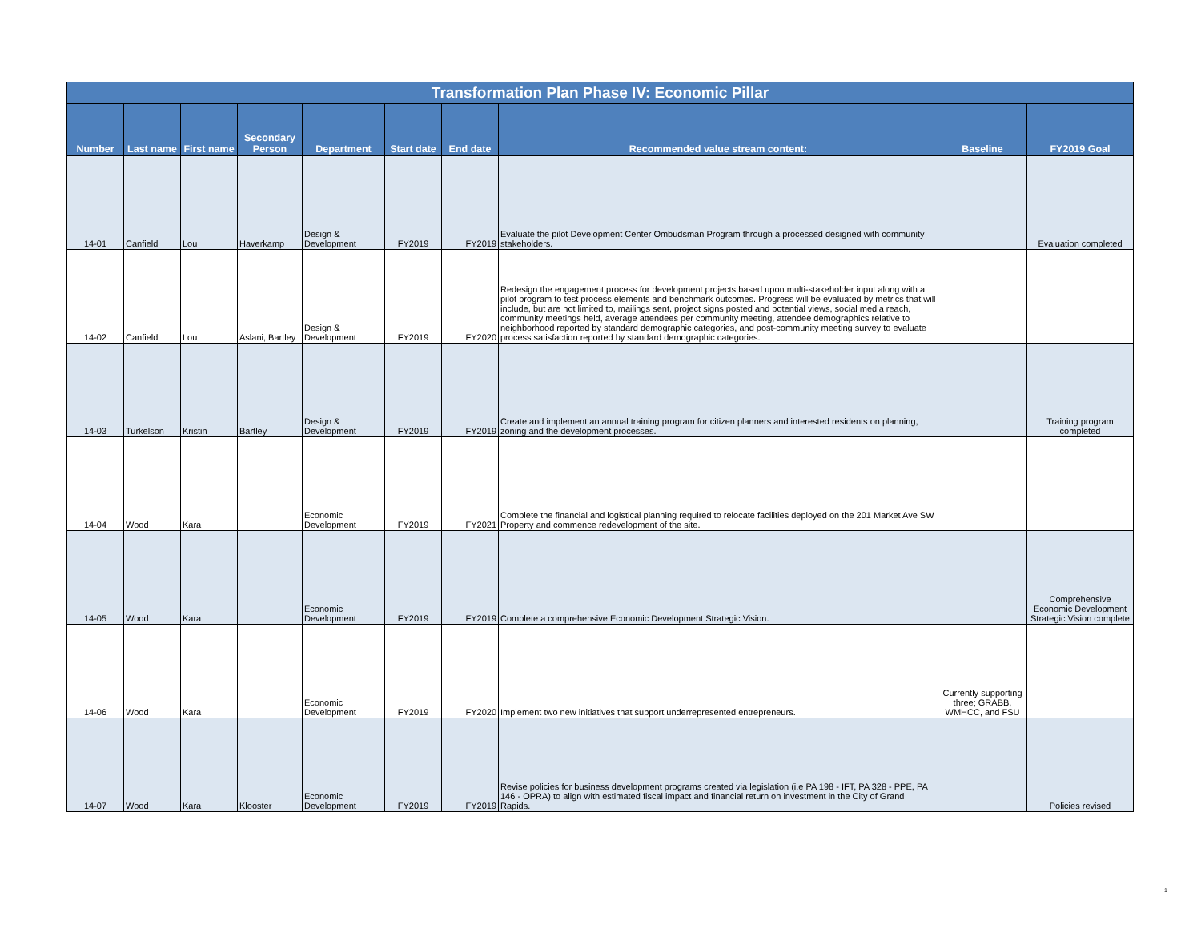| Transformation Plan Phase IV: Economic Pillar | | | | | | | | | |
| Number | Last name | First name | Secondary Person | Department | Start date | End date | Recommended value stream content: | Baseline | FY2019 Goal |
| 14-01 | Canfield | Lou | Haverkamp | Design & Development | FY2019 | FY2019 | Evaluate the pilot Development Center Ombudsman Program through a processed designed with community stakeholders. | | Evaluation completed |
| 14-02 | Canfield | Lou | Aslani, Bartley | Design & Development | FY2019 | FY2020 | Redesign the engagement process for development projects based upon multi-stakeholder input along with a pilot program to test process elements and benchmark outcomes. Progress will be evaluated by metrics that will include, but are not limited to, mailings sent, project signs posted and potential views, social media reach, community meetings held, average attendees per community meeting, attendee demographics relative to neighborhood reported by standard demographic categories, and post-community meeting survey to evaluate process satisfaction reported by standard demographic categories. | | |
| 14-03 | Turkelson | Kristin | Bartley | Design & Development | FY2019 | FY2019 | Create and implement an annual training program for citizen planners and interested residents on planning, zoning and the development processes. | | Training program completed |
| 14-04 | Wood | Kara | | Economic Development | FY2019 | FY2021 | Complete the financial and logistical planning required to relocate facilities deployed on the 201 Market Ave SW Property and commence redevelopment of the site. | | |
| 14-05 | Wood | Kara | | Economic Development | FY2019 | FY2019 | Complete a comprehensive Economic Development Strategic Vision. | | Comprehensive Economic Development Strategic Vision complete |
| 14-06 | Wood | Kara | | Economic Development | FY2019 | FY2020 | Implement two new initiatives that support underrepresented entrepreneurs. | Currently supporting three; GRABB, WMHCC, and FSU | |
| 14-07 | Wood | Kara | Klooster | Economic Development | FY2019 | FY2019 | Revise policies for business development programs created via legislation (i.e PA 198 - IFT, PA 328 - PPE, PA 146 - OPRA) to align with estimated fiscal impact and financial return on investment in the City of Grand Rapids. | | Policies revised |
1